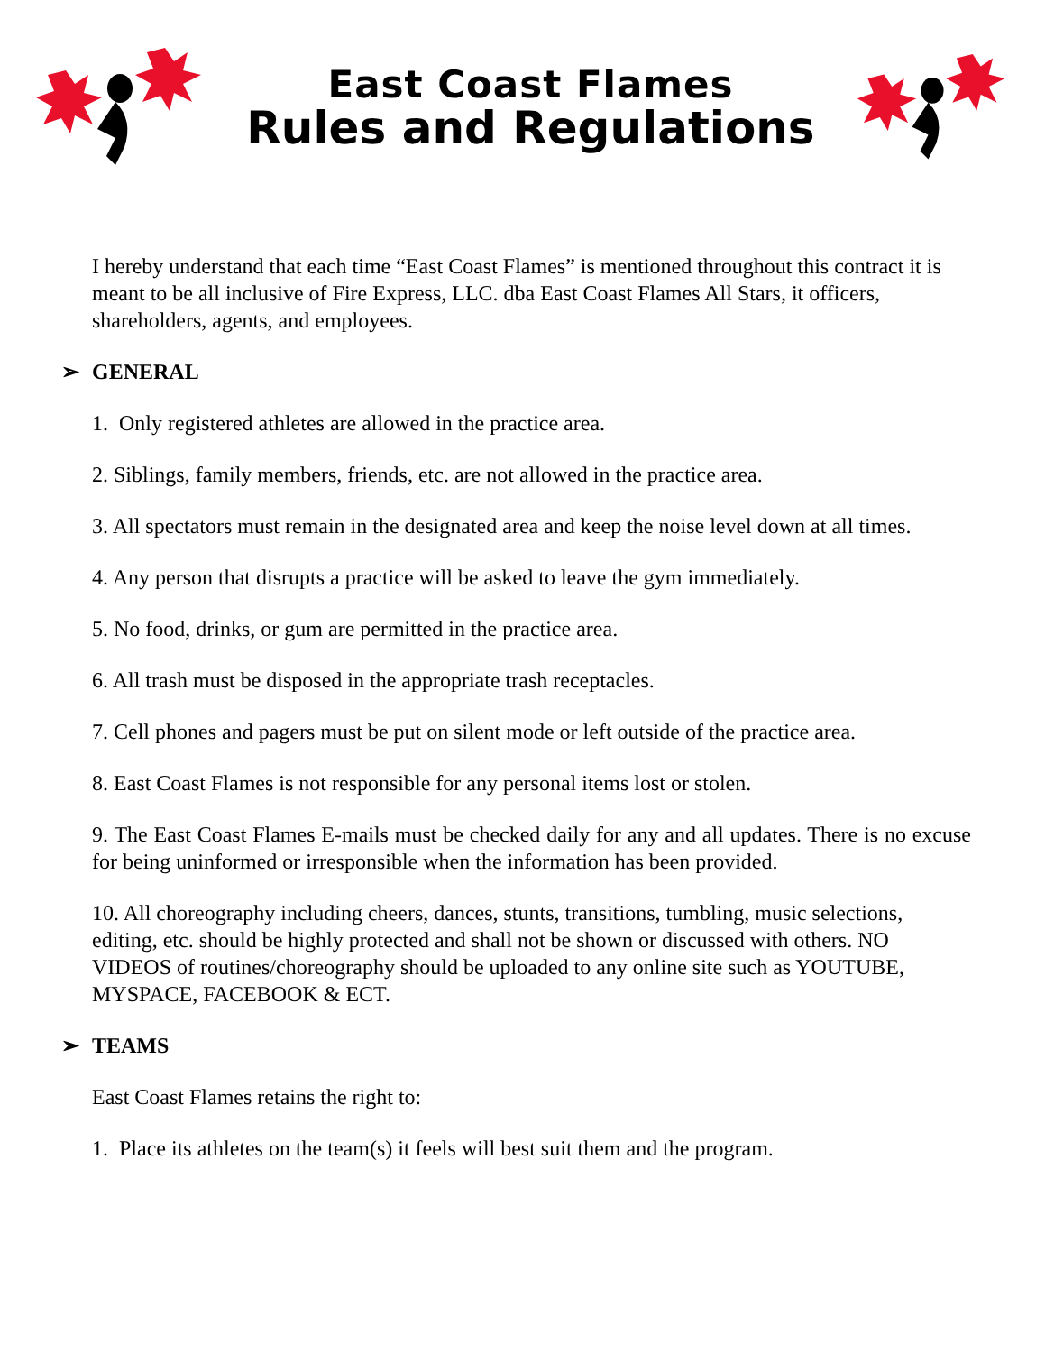East Coast Flames
Rules and Regulations
I hereby understand that each time “East Coast Flames” is mentioned throughout this contract it is meant to be all inclusive of Fire Express, LLC. dba East Coast Flames All Stars, it officers, shareholders, agents, and employees.
➢ GENERAL
1. Only registered athletes are allowed in the practice area.
2. Siblings, family members, friends, etc. are not allowed in the practice area.
3. All spectators must remain in the designated area and keep the noise level down at all times.
4. Any person that disrupts a practice will be asked to leave the gym immediately.
5. No food, drinks, or gum are permitted in the practice area.
6. All trash must be disposed in the appropriate trash receptacles.
7. Cell phones and pagers must be put on silent mode or left outside of the practice area.
8. East Coast Flames is not responsible for any personal items lost or stolen.
9. The East Coast Flames E-mails must be checked daily for any and all updates. There is no excuse for being uninformed or irresponsible when the information has been provided.
10. All choreography including cheers, dances, stunts, transitions, tumbling, music selections, editing, etc. should be highly protected and shall not be shown or discussed with others. NO VIDEOS of routines/choreography should be uploaded to any online site such as YOUTUBE, MYSPACE, FACEBOOK & ECT.
➢ TEAMS
East Coast Flames retains the right to:
1. Place its athletes on the team(s) it feels will best suit them and the program.